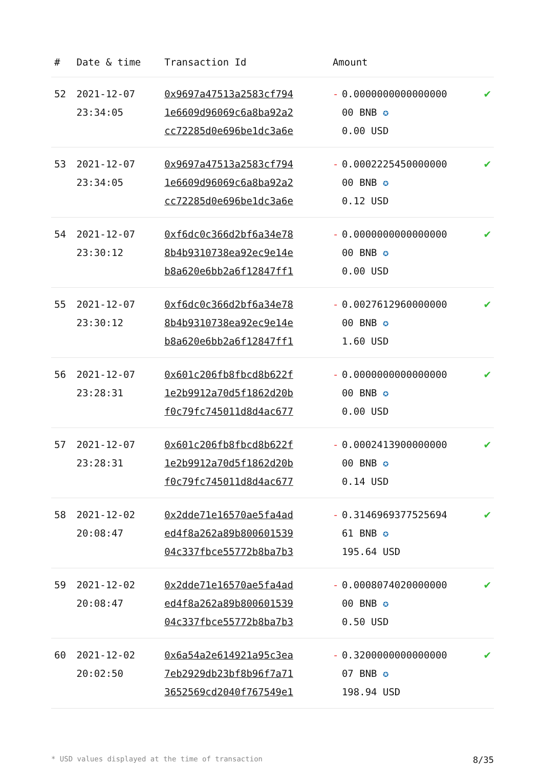| # | Date & time | Transaction Id | Amount | | |
| --- | --- | --- | --- | --- | --- |
| 52 | 2021-12-07 23:34:05 | 0x9697a47513a2583cf794 1e6609d96069c6a8ba92a2 cc72285d0e696be1dc3a6e | - | 0.0000000000000000 00 BNB ✪ 0.00 USD | ✔ |
| 53 | 2021-12-07 23:34:05 | 0x9697a47513a2583cf794 1e6609d96069c6a8ba92a2 cc72285d0e696be1dc3a6e | - | 0.0002225450000000 00 BNB ✪ 0.12 USD | ✔ |
| 54 | 2021-12-07 23:30:12 | 0xf6dc0c366d2bf6a34e78 8b4b9310738ea92ec9e14e b8a620e6bb2a6f12847ff1 | - | 0.0000000000000000 00 BNB ✪ 0.00 USD | ✔ |
| 55 | 2021-12-07 23:30:12 | 0xf6dc0c366d2bf6a34e78 8b4b9310738ea92ec9e14e b8a620e6bb2a6f12847ff1 | - | 0.0027612960000000 00 BNB ✪ 1.60 USD | ✔ |
| 56 | 2021-12-07 23:28:31 | 0x601c206fb8fbcd8b622f 1e2b9912a70d5f1862d20b f0c79fc745011d8d4ac677 | - | 0.0000000000000000 00 BNB ✪ 0.00 USD | ✔ |
| 57 | 2021-12-07 23:28:31 | 0x601c206fb8fbcd8b622f 1e2b9912a70d5f1862d20b f0c79fc745011d8d4ac677 | - | 0.0002413900000000 00 BNB ✪ 0.14 USD | ✔ |
| 58 | 2021-12-02 20:08:47 | 0x2dde71e16570ae5fa4ad ed4f8a262a89b800601539 04c337fbce55772b8ba7b3 | - | 0.3146969377525694 61 BNB ✪ 195.64 USD | ✔ |
| 59 | 2021-12-02 20:08:47 | 0x2dde71e16570ae5fa4ad ed4f8a262a89b800601539 04c337fbce55772b8ba7b3 | - | 0.0008074020000000 00 BNB ✪ 0.50 USD | ✔ |
| 60 | 2021-12-02 20:02:50 | 0x6a54a2e614921a95c3ea 7eb2929db23bf8b96f7a71 3652569cd2040f767549e1 | - | 0.3200000000000000 07 BNB ✪ 198.94 USD | ✔ |
* USD values displayed at the time of transaction 8/35